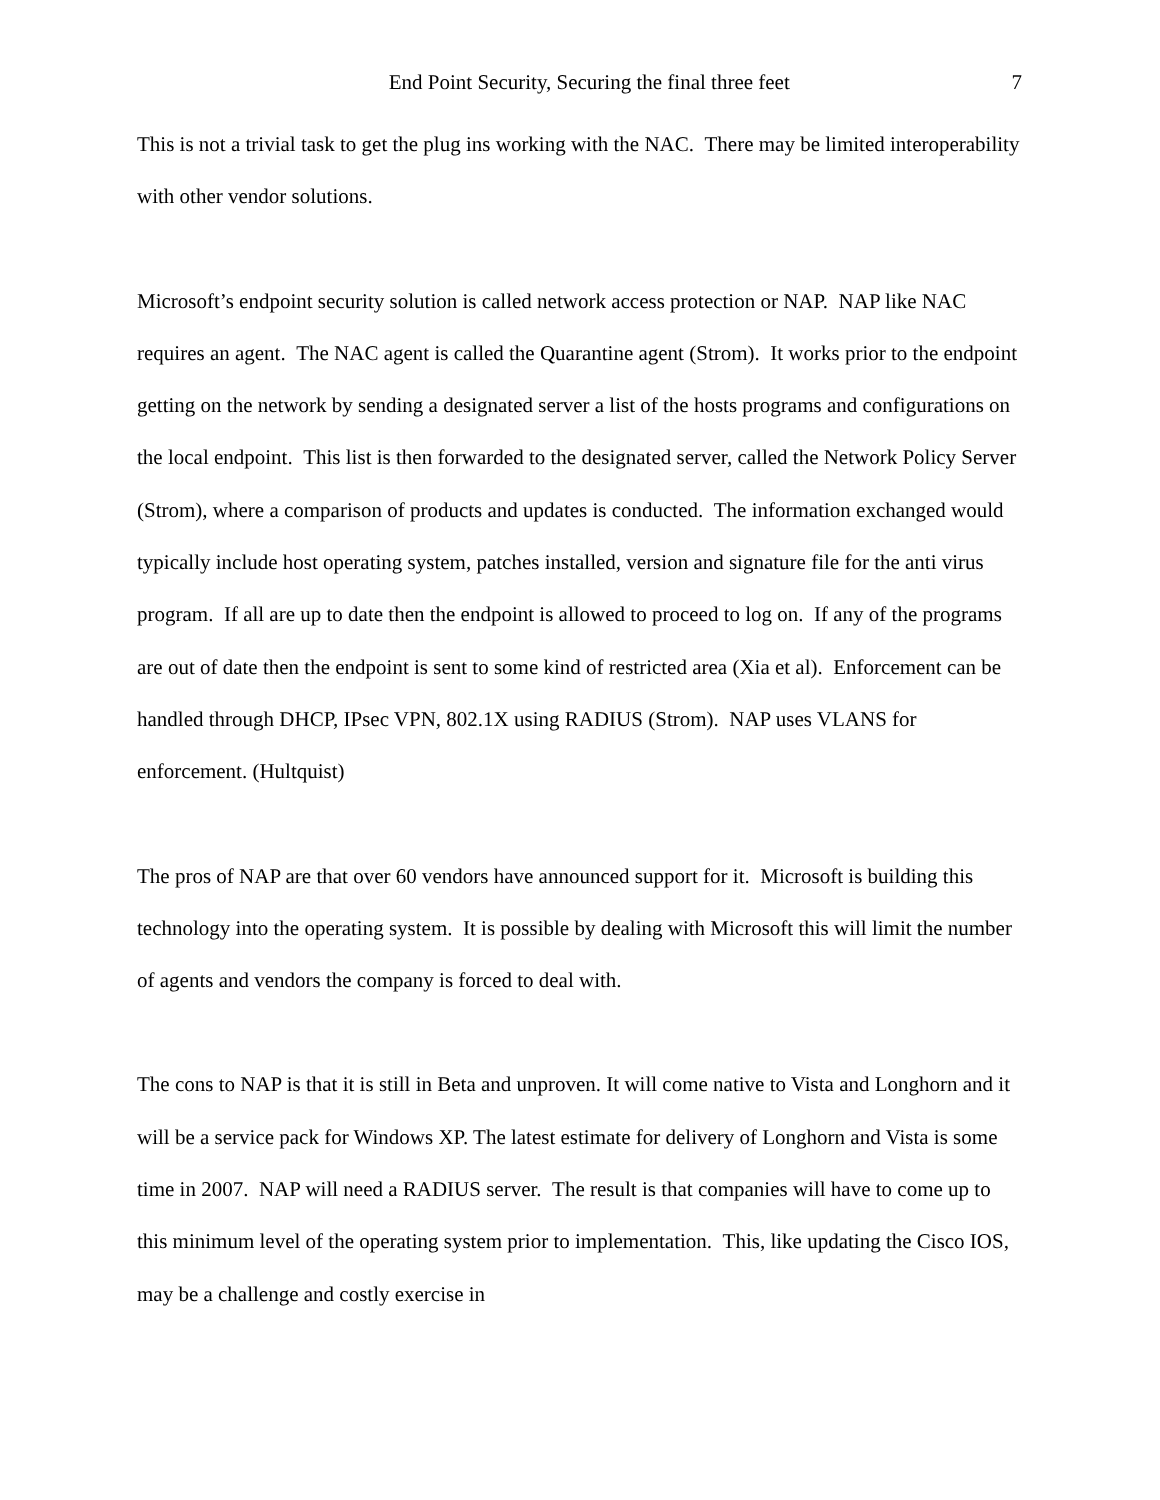End Point Security, Securing the final three feet 7
This is not a trivial task to get the plug ins working with the NAC. There may be limited interoperability with other vendor solutions.
Microsoft’s endpoint security solution is called network access protection or NAP. NAP like NAC requires an agent. The NAC agent is called the Quarantine agent (Strom). It works prior to the endpoint getting on the network by sending a designated server a list of the hosts programs and configurations on the local endpoint. This list is then forwarded to the designated server, called the Network Policy Server (Strom), where a comparison of products and updates is conducted. The information exchanged would typically include host operating system, patches installed, version and signature file for the anti virus program. If all are up to date then the endpoint is allowed to proceed to log on. If any of the programs are out of date then the endpoint is sent to some kind of restricted area (Xia et al). Enforcement can be handled through DHCP, IPsec VPN, 802.1X using RADIUS (Strom). NAP uses VLANS for enforcement. (Hultquist)
The pros of NAP are that over 60 vendors have announced support for it. Microsoft is building this technology into the operating system. It is possible by dealing with Microsoft this will limit the number of agents and vendors the company is forced to deal with.
The cons to NAP is that it is still in Beta and unproven. It will come native to Vista and Longhorn and it will be a service pack for Windows XP. The latest estimate for delivery of Longhorn and Vista is some time in 2007. NAP will need a RADIUS server. The result is that companies will have to come up to this minimum level of the operating system prior to implementation. This, like updating the Cisco IOS, may be a challenge and costly exercise in